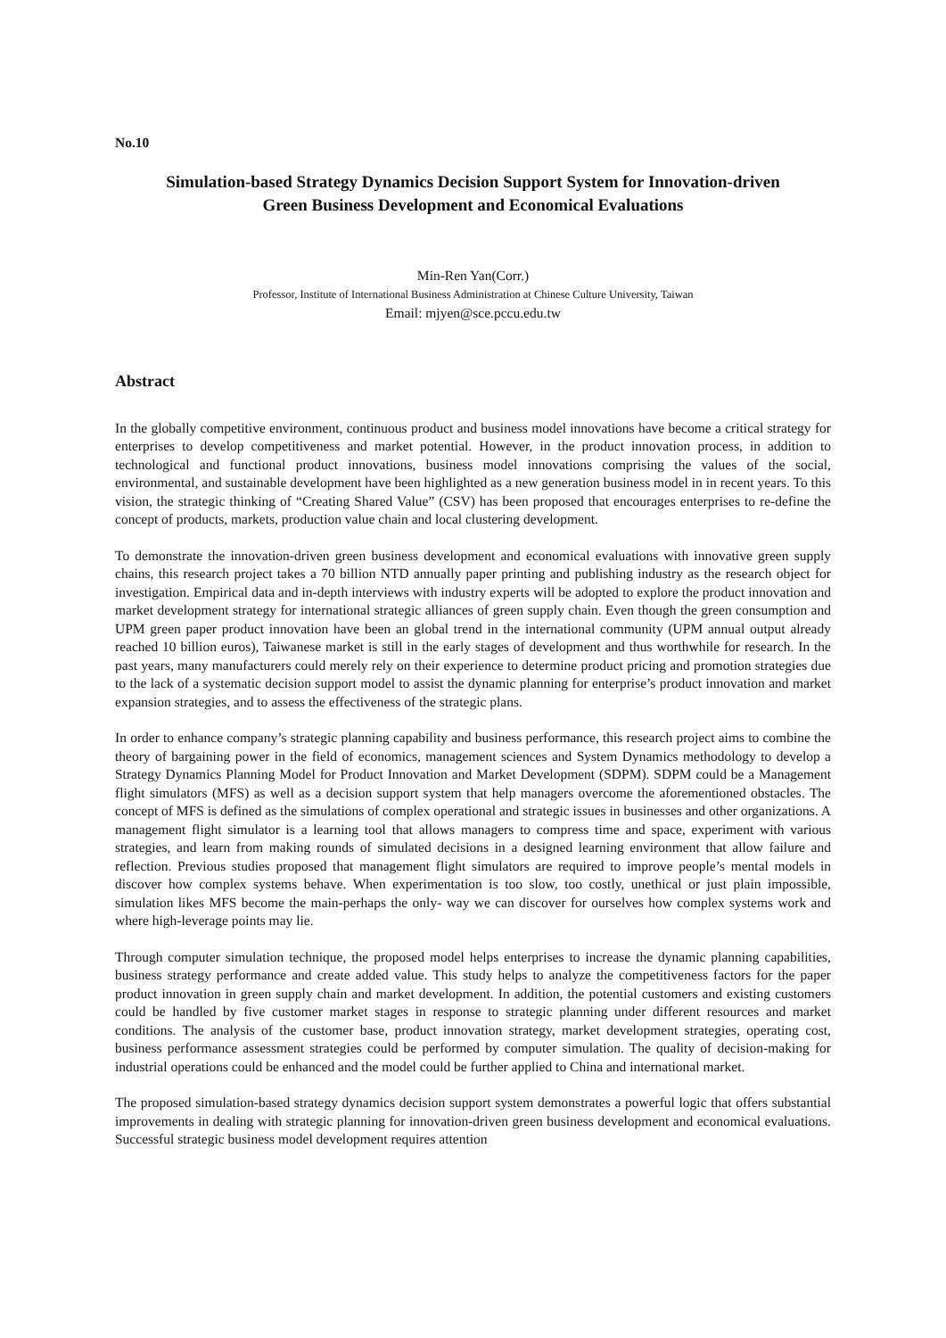No.10
Simulation-based Strategy Dynamics Decision Support System for Innovation-driven
Green Business Development and Economical Evaluations
Min-Ren Yan(Corr.)
Professor, Institute of International Business Administration at Chinese Culture University, Taiwan
Email: mjyen@sce.pccu.edu.tw
Abstract
In the globally competitive environment, continuous product and business model innovations have become a critical strategy for enterprises to develop competitiveness and market potential. However, in the product innovation process, in addition to technological and functional product innovations, business model innovations comprising the values of the social, environmental, and sustainable development have been highlighted as a new generation business model in in recent years. To this vision, the strategic thinking of “Creating Shared Value” (CSV) has been proposed that encourages enterprises to re-define the concept of products, markets, production value chain and local clustering development.
To demonstrate the innovation-driven green business development and economical evaluations with innovative green supply chains, this research project takes a 70 billion NTD annually paper printing and publishing industry as the research object for investigation. Empirical data and in-depth interviews with industry experts will be adopted to explore the product innovation and market development strategy for international strategic alliances of green supply chain. Even though the green consumption and UPM green paper product innovation have been an global trend in the international community (UPM annual output already reached 10 billion euros), Taiwanese market is still in the early stages of development and thus worthwhile for research. In the past years, many manufacturers could merely rely on their experience to determine product pricing and promotion strategies due to the lack of a systematic decision support model to assist the dynamic planning for enterprise’s product innovation and market expansion strategies, and to assess the effectiveness of the strategic plans.
In order to enhance company’s strategic planning capability and business performance, this research project aims to combine the theory of bargaining power in the field of economics, management sciences and System Dynamics methodology to develop a Strategy Dynamics Planning Model for Product Innovation and Market Development (SDPM). SDPM could be a Management flight simulators (MFS) as well as a decision support system that help managers overcome the aforementioned obstacles. The concept of MFS is defined as the simulations of complex operational and strategic issues in businesses and other organizations. A management flight simulator is a learning tool that allows managers to compress time and space, experiment with various strategies, and learn from making rounds of simulated decisions in a designed learning environment that allow failure and reflection. Previous studies proposed that management flight simulators are required to improve people’s mental models in discover how complex systems behave. When experimentation is too slow, too costly, unethical or just plain impossible, simulation likes MFS become the main-perhaps the only- way we can discover for ourselves how complex systems work and where high-leverage points may lie.
Through computer simulation technique, the proposed model helps enterprises to increase the dynamic planning capabilities, business strategy performance and create added value. This study helps to analyze the competitiveness factors for the paper product innovation in green supply chain and market development. In addition, the potential customers and existing customers could be handled by five customer market stages in response to strategic planning under different resources and market conditions. The analysis of the customer base, product innovation strategy, market development strategies, operating cost, business performance assessment strategies could be performed by computer simulation. The quality of decision-making for industrial operations could be enhanced and the model could be further applied to China and international market.
The proposed simulation-based strategy dynamics decision support system demonstrates a powerful logic that offers substantial improvements in dealing with strategic planning for innovation-driven green business development and economical evaluations. Successful strategic business model development requires attention